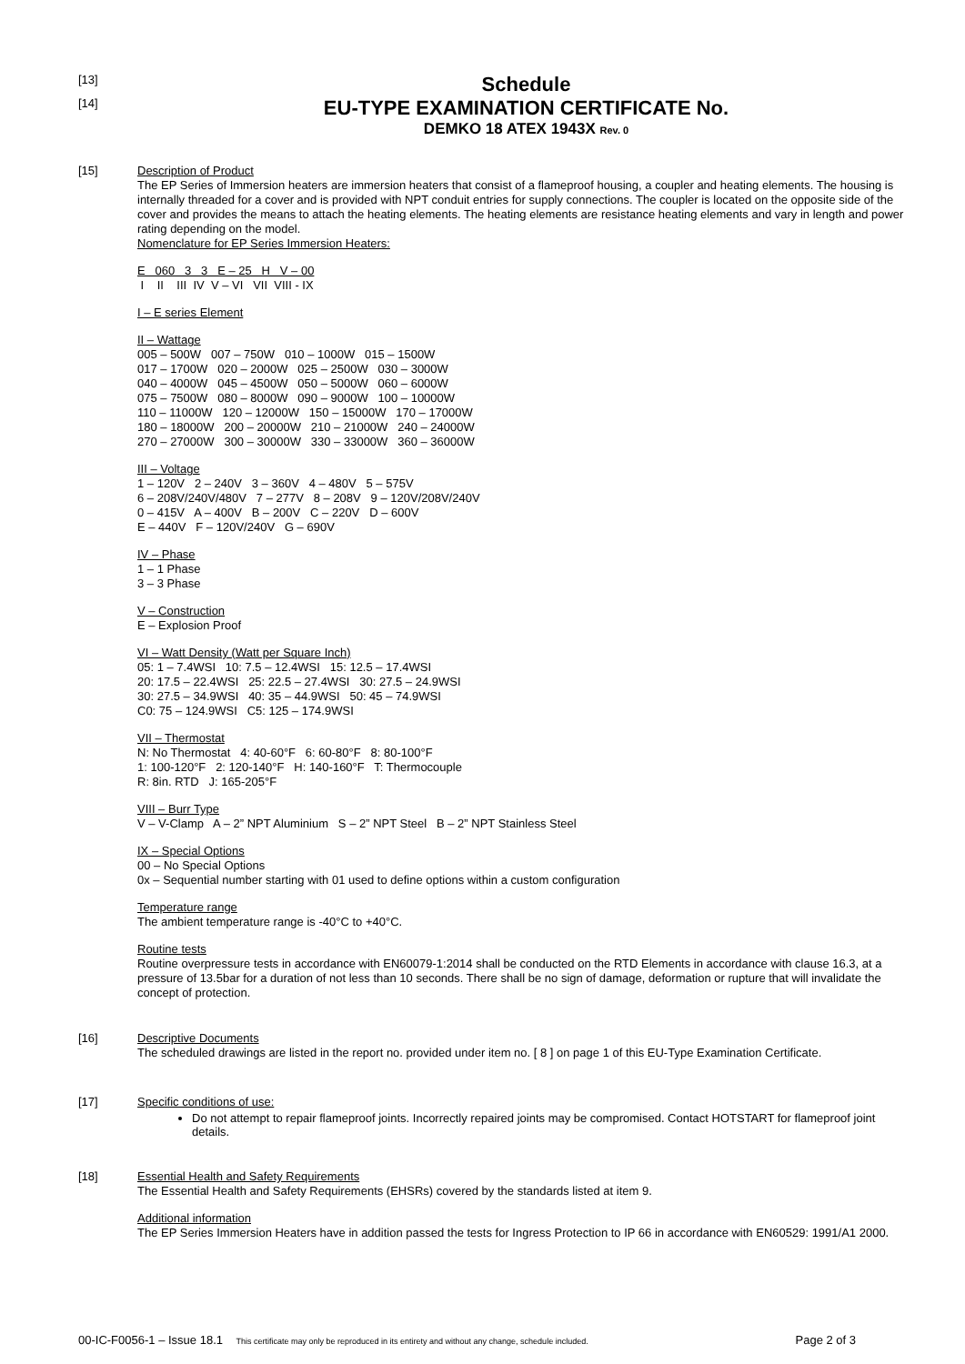[13]
Schedule
[14]
EU-TYPE EXAMINATION CERTIFICATE No.
DEMKO 18 ATEX 1943X Rev. 0
[15]
Description of Product
The EP Series of Immersion heaters are immersion heaters that consist of a flameproof housing, a coupler and heating elements. The housing is internally threaded for a cover and is provided with NPT conduit entries for supply connections. The coupler is located on the opposite side of the cover and provides the means to attach the heating elements. The heating elements are resistance heating elements and vary in length and power rating depending on the model.
Nomenclature for EP Series Immersion Heaters:
E 060 3 3 E – 25 H V – 00
I II III IV V – VI VII VIII - IX
I – E series Element
II – Wattage
005 – 500W 007 – 750W 010 – 1000W 015 – 1500W
017 – 1700W 020 – 2000W 025 – 2500W 030 – 3000W
040 – 4000W 045 – 4500W 050 – 5000W 060 – 6000W
075 – 7500W 080 – 8000W 090 – 9000W 100 – 10000W
110 – 11000W 120 – 12000W 150 – 15000W 170 – 17000W
180 – 18000W 200 – 20000W 210 – 21000W 240 – 24000W
270 – 27000W 300 – 30000W 330 – 33000W 360 – 36000W
III – Voltage
1 – 120V 2 – 240V 3 – 360V 4 – 480V 5 – 575V
6 – 208V/240V/480V 7 – 277V 8 – 208V 9 – 120V/208V/240V
0 – 415V A – 400V B – 200V C – 220V D – 600V
E – 440V F – 120V/240V G – 690V
IV – Phase
1 – 1 Phase
3 – 3 Phase
V – Construction
E – Explosion Proof
VI – Watt Density (Watt per Square Inch)
05: 1 – 7.4WSI 10: 7.5 – 12.4WSI 15: 12.5 – 17.4WSI
20: 17.5 – 22.4WSI 25: 22.5 – 27.4WSI 30: 27.5 – 24.9WSI
30: 27.5 – 34.9WSI 40: 35 – 44.9WSI 50: 45 – 74.9WSI
C0: 75 – 124.9WSI C5: 125 – 174.9WSI
VII – Thermostat
N: No Thermostat 4: 40-60°F 6: 60-80°F 8: 80-100°F
1: 100-120°F 2: 120-140°F H: 140-160°F T: Thermocouple
R: 8in. RTD J: 165-205°F
VIII – Burr Type
V – V-Clamp A – 2” NPT Aluminium S – 2” NPT Steel B – 2” NPT Stainless Steel
IX – Special Options
00 – No Special Options
0x – Sequential number starting with 01 used to define options within a custom configuration
Temperature range
The ambient temperature range is -40°C to +40°C.
Routine tests
Routine overpressure tests in accordance with EN60079-1:2014 shall be conducted on the RTD Elements in accordance with clause 16.3, at a pressure of 13.5bar for a duration of not less than 10 seconds. There shall be no sign of damage, deformation or rupture that will invalidate the concept of protection.
[16]
Descriptive Documents
The scheduled drawings are listed in the report no. provided under item no. [ 8 ] on page 1 of this EU-Type Examination Certificate.
[17]
Specific conditions of use:
Do not attempt to repair flameproof joints. Incorrectly repaired joints may be compromised. Contact HOTSTART for flameproof joint details.
[18]
Essential Health and Safety Requirements
The Essential Health and Safety Requirements (EHSRs) covered by the standards listed at item 9.
Additional information
The EP Series Immersion Heaters have in addition passed the tests for Ingress Protection to IP 66 in accordance with EN60529: 1991/A1 2000.
00-IC-F0056-1 – Issue 18.1 This certificate may only be reproduced in its entirety and without any change, schedule included. Page 2 of 3